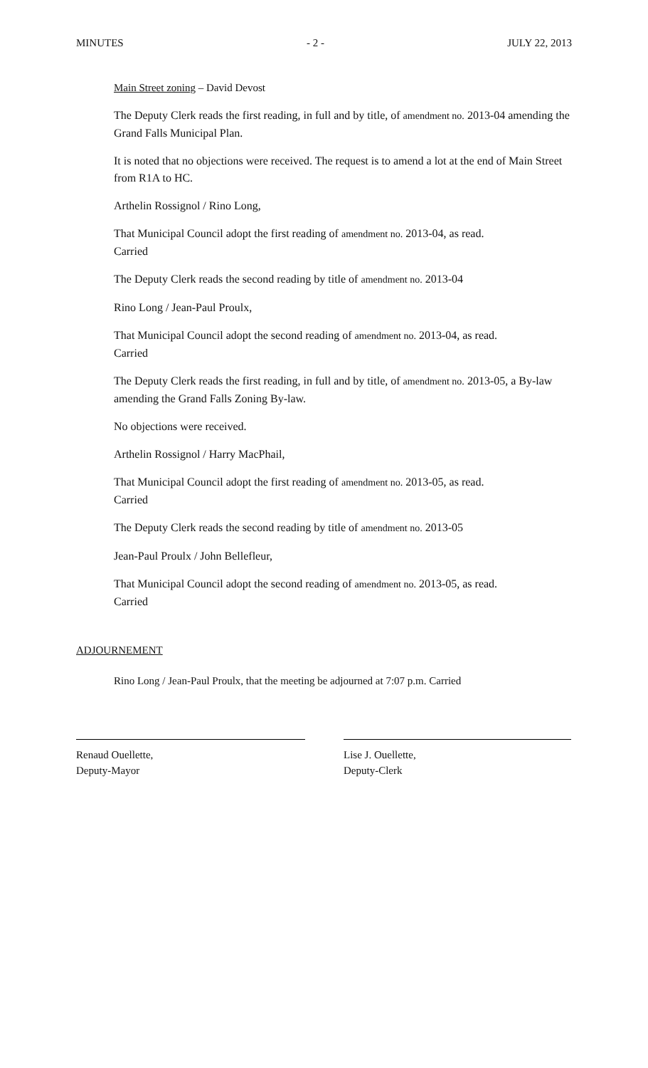MINUTES - 2 - JULY 22, 2013
Main Street zoning – David Devost
The Deputy Clerk reads the first reading, in full and by title, of amendment no. 2013-04 amending the Grand Falls Municipal Plan.
It is noted that no objections were received. The request is to amend a lot at the end of Main Street from R1A to HC.
Arthelin Rossignol / Rino Long,
That Municipal Council adopt the first reading of amendment no. 2013-04, as read.
Carried
The Deputy Clerk reads the second reading by title of amendment no. 2013-04
Rino Long / Jean-Paul Proulx,
That Municipal Council adopt the second reading of amendment no. 2013-04, as read.
Carried
The Deputy Clerk reads the first reading, in full and by title, of amendment no. 2013-05, a By-law amending the Grand Falls Zoning By-law.
No objections were received.
Arthelin Rossignol / Harry MacPhail,
That Municipal Council adopt the first reading of amendment no. 2013-05, as read.
Carried
The Deputy Clerk reads the second reading by title of amendment no. 2013-05
Jean-Paul Proulx / John Bellefleur,
That Municipal Council adopt the second reading of amendment no. 2013-05, as read.
Carried
ADJOURNEMENT
Rino Long / Jean-Paul Proulx, that the meeting be adjourned at 7:07 p.m. Carried
Renaud Ouellette,
Deputy-Mayor
Lise J. Ouellette,
Deputy-Clerk